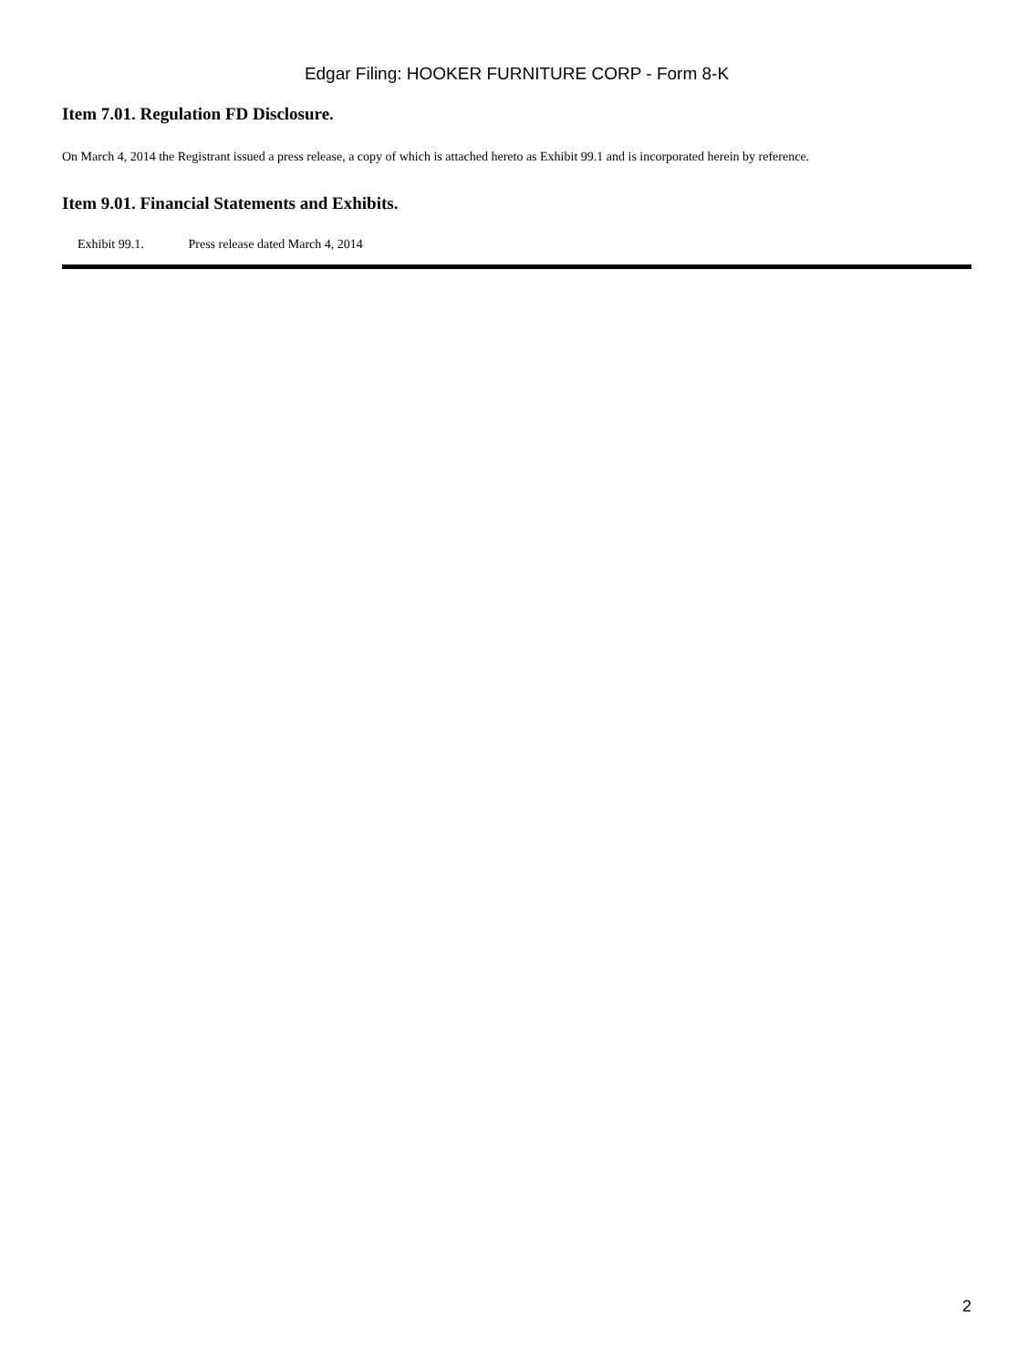Edgar Filing: HOOKER FURNITURE CORP - Form 8-K
Item 7.01. Regulation FD Disclosure.
On March 4, 2014 the Registrant issued a press release, a copy of which is attached hereto as Exhibit 99.1 and is incorporated herein by reference.
Item 9.01. Financial Statements and Exhibits.
Exhibit 99.1. Press release dated March 4, 2014
2